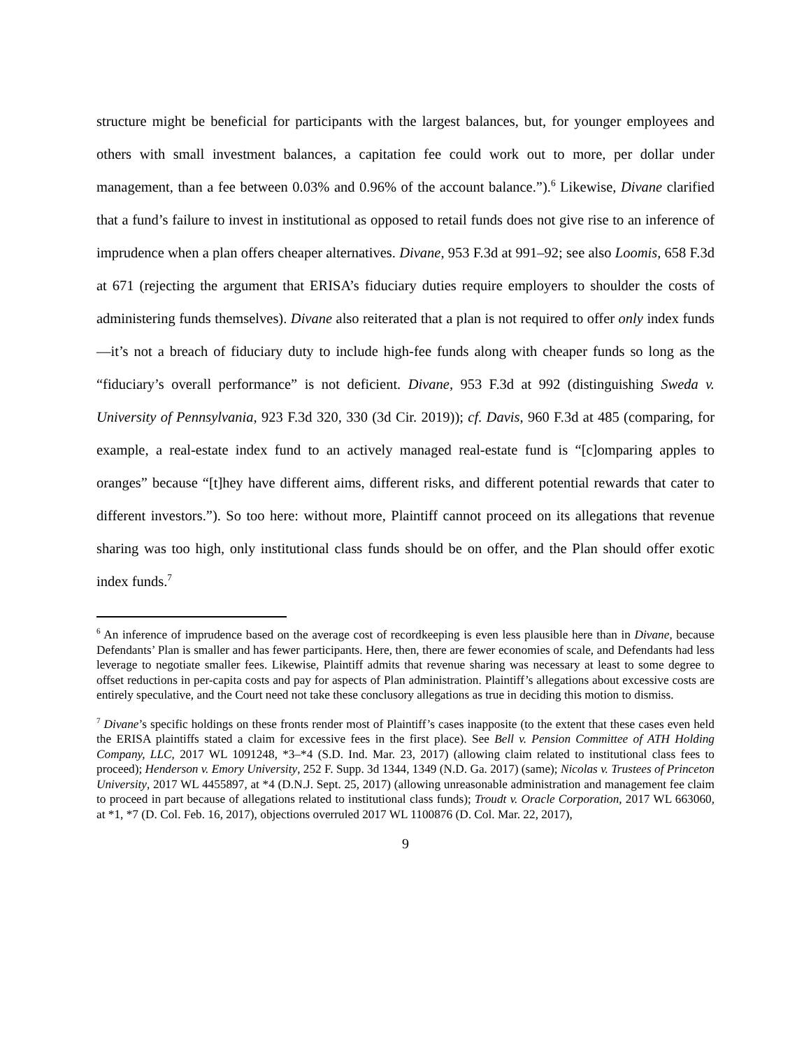structure might be beneficial for participants with the largest balances, but, for younger employees and others with small investment balances, a capitation fee could work out to more, per dollar under management, than a fee between 0.03% and 0.96% of the account balance.”).<sup>6</sup> Likewise, Divane clarified that a fund’s failure to invest in institutional as opposed to retail funds does not give rise to an inference of imprudence when a plan offers cheaper alternatives. Divane, 953 F.3d at 991–92; see also Loomis, 658 F.3d at 671 (rejecting the argument that ERISA’s fiduciary duties require employers to shoulder the costs of administering funds themselves). Divane also reiterated that a plan is not required to offer only index funds—it’s not a breach of fiduciary duty to include high-fee funds along with cheaper funds so long as the “fiduciary’s overall performance” is not deficient. Divane, 953 F.3d at 992 (distinguishing Sweda v. University of Pennsylvania, 923 F.3d 320, 330 (3d Cir. 2019)); cf. Davis, 960 F.3d at 485 (comparing, for example, a real-estate index fund to an actively managed real-estate fund is “[c]omparing apples to oranges” because “[t]hey have different aims, different risks, and different potential rewards that cater to different investors.”). So too here: without more, Plaintiff cannot proceed on its allegations that revenue sharing was too high, only institutional class funds should be on offer, and the Plan should offer exotic index funds.<sup>7</sup>
<sup>6</sup> An inference of imprudence based on the average cost of recordkeeping is even less plausible here than in Divane, because Defendants’ Plan is smaller and has fewer participants. Here, then, there are fewer economies of scale, and Defendants had less leverage to negotiate smaller fees. Likewise, Plaintiff admits that revenue sharing was necessary at least to some degree to offset reductions in per-capita costs and pay for aspects of Plan administration. Plaintiff’s allegations about excessive costs are entirely speculative, and the Court need not take these conclusory allegations as true in deciding this motion to dismiss.
<sup>7</sup> Divane’s specific holdings on these fronts render most of Plaintiff’s cases inapposite (to the extent that these cases even held the ERISA plaintiffs stated a claim for excessive fees in the first place). See Bell v. Pension Committee of ATH Holding Company, LLC, 2017 WL 1091248, *3–*4 (S.D. Ind. Mar. 23, 2017) (allowing claim related to institutional class fees to proceed); Henderson v. Emory University, 252 F. Supp. 3d 1344, 1349 (N.D. Ga. 2017) (same); Nicolas v. Trustees of Princeton University, 2017 WL 4455897, at *4 (D.N.J. Sept. 25, 2017) (allowing unreasonable administration and management fee claim to proceed in part because of allegations related to institutional class funds); Troudt v. Oracle Corporation, 2017 WL 663060, at *1, *7 (D. Col. Feb. 16, 2017), objections overruled 2017 WL 1100876 (D. Col. Mar. 22, 2017),
9